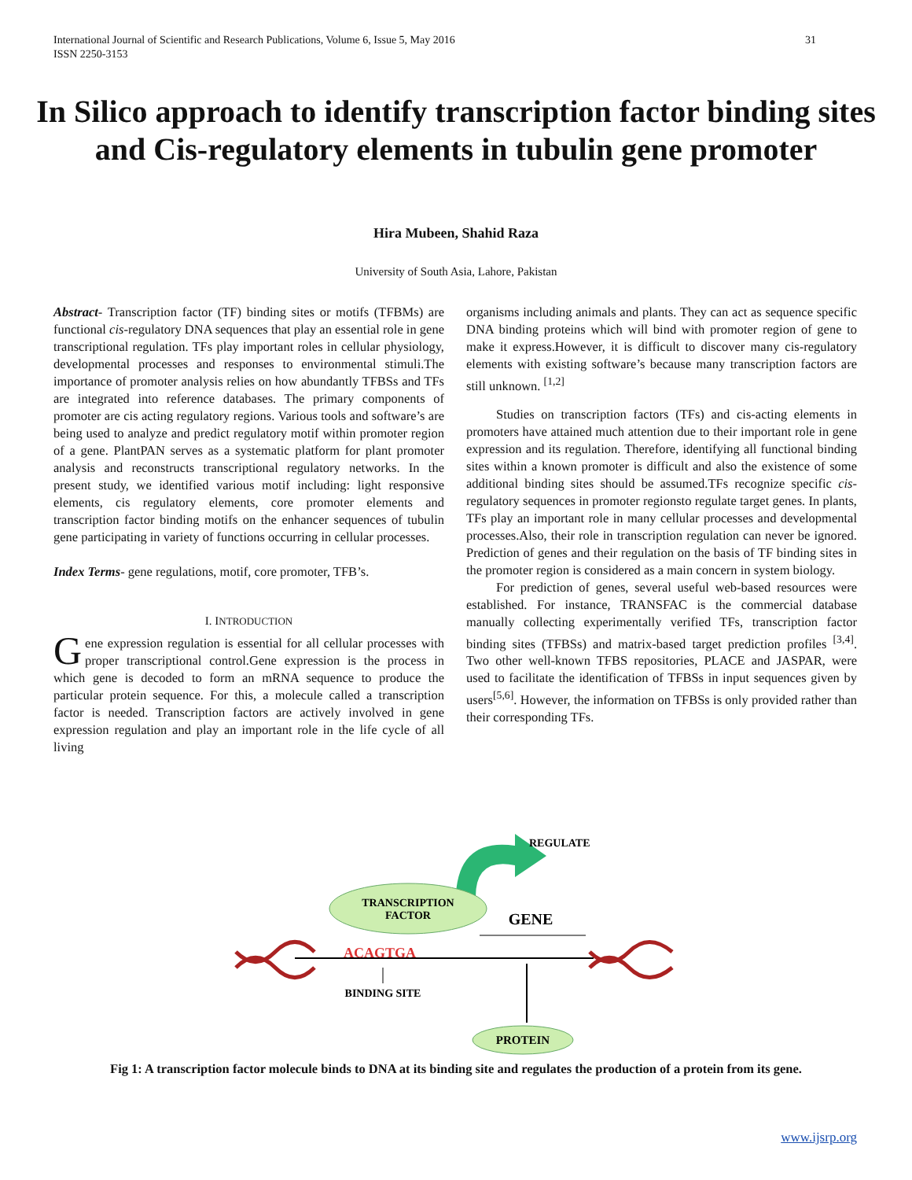31 International Journal of Scientific and Research Publications, Volume 6, Issue 5, May 2016
ISSN 2250-3153
In Silico approach to identify transcription factor binding sites and Cis-regulatory elements in tubulin gene promoter
Hira Mubeen, Shahid Raza
University of South Asia, Lahore, Pakistan
Abstract- Transcription factor (TF) binding sites or motifs (TFBMs) are functional cis-regulatory DNA sequences that play an essential role in gene transcriptional regulation. TFs play important roles in cellular physiology, developmental processes and responses to environmental stimuli.The importance of promoter analysis relies on how abundantly TFBSs and TFs are integrated into reference databases. The primary components of promoter are cis acting regulatory regions. Various tools and software’s are being used to analyze and predict regulatory motif within promoter region of a gene. PlantPAN serves as a systematic platform for plant promoter analysis and reconstructs transcriptional regulatory networks. In the present study, we identified various motif including: light responsive elements, cis regulatory elements, core promoter elements and transcription factor binding motifs on the enhancer sequences of tubulin gene participating in variety of functions occurring in cellular processes.
Index Terms- gene regulations, motif, core promoter, TFB’s.
I. INTRODUCTION
Gene expression regulation is essential for all cellular processes with proper transcriptional control.Gene expression is the process in which gene is decoded to form an mRNA sequence to produce the particular protein sequence. For this, a molecule called a transcription factor is needed. Transcription factors are actively involved in gene expression regulation and play an important role in the life cycle of all living
organisms including animals and plants. They can act as sequence specific DNA binding proteins which will bind with promoter region of gene to make it express.However, it is difficult to discover many cis-regulatory elements with existing software’s because many transcription factors are still unknown. <sup>[1,2]</sup>
Studies on transcription factors (TFs) and cis-acting elements in promoters have attained much attention due to their important role in gene expression and its regulation. Therefore, identifying all functional binding sites within a known promoter is difficult and also the existence of some additional binding sites should be assumed.TFs recognize specific cis-regulatory sequences in promoter regionsto regulate target genes. In plants, TFs play an important role in many cellular processes and developmental processes.Also, their role in transcription regulation can never be ignored. Prediction of genes and their regulation on the basis of TF binding sites in the promoter region is considered as a main concern in system biology.
For prediction of genes, several useful web-based resources were established. For instance, TRANSFAC is the commercial database manually collecting experimentally verified TFs, transcription factor binding sites (TFBSs) and matrix-based target prediction profiles <sup>[3,4]</sup>. Two other well-known TFBS repositories, PLACE and JASPAR, were used to facilitate the identification of TFBSs in input sequences given by users<sup>[5,6]</sup>. However, the information on TFBSs is only provided rather than their corresponding TFs.
REGULATE
TRANSCRIPTION
FACTOR
GENE
ACAGTGA
BINDING SITE
PROTEIN
Fig 1: A transcription factor molecule binds to DNA at its binding site and regulates the production of a protein from its gene.
www.ijsrp.org